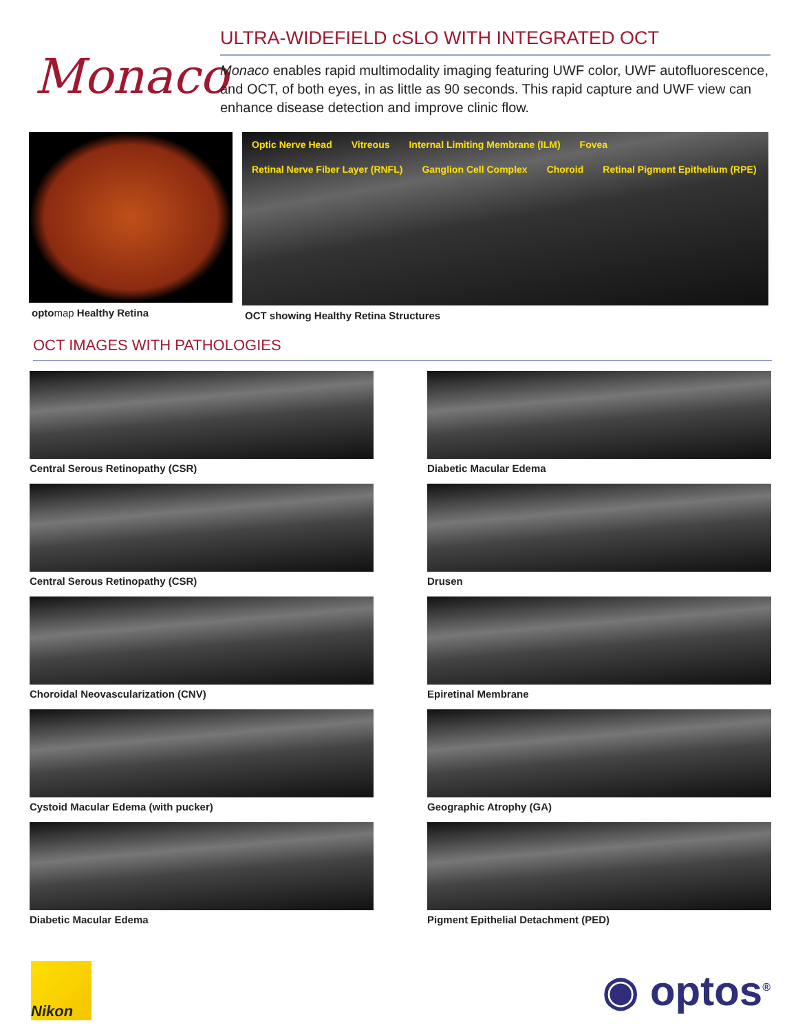Monaco
ULTRA-WIDEFIELD cSLO WITH INTEGRATED OCT
Monaco enables rapid multimodality imaging featuring UWF color, UWF autofluorescence, and OCT, of both eyes, in as little as 90 seconds. This rapid capture and UWF view can enhance disease detection and improve clinic flow.
opto map Healthy Retina
Optic Nerve Head Vitreous
Internal Limiting Membrane (ILM)
Fovea
Retinal Nerve Fiber Layer (RNFL)
Ganglion Cell Complex Choroid
Retinal Pigment Epithelium (RPE)
OCT showing Healthy Retina Structures
OCT IMAGES WITH PATHOLOGIES
Central Serous Retinopathy (CSR)
Diabetic Macular Edema
Central Serous Retinopathy (CSR)
Drusen
Choroidal Neovascularization (CNV)
Epiretinal Membrane
Cystoid Macular Edema (with pucker)
Geographic Atrophy (GA)
Diabetic Macular Edema
Pigment Epithelial Detachment (PED)
Nikon
◉ optos<sup>®</sup>